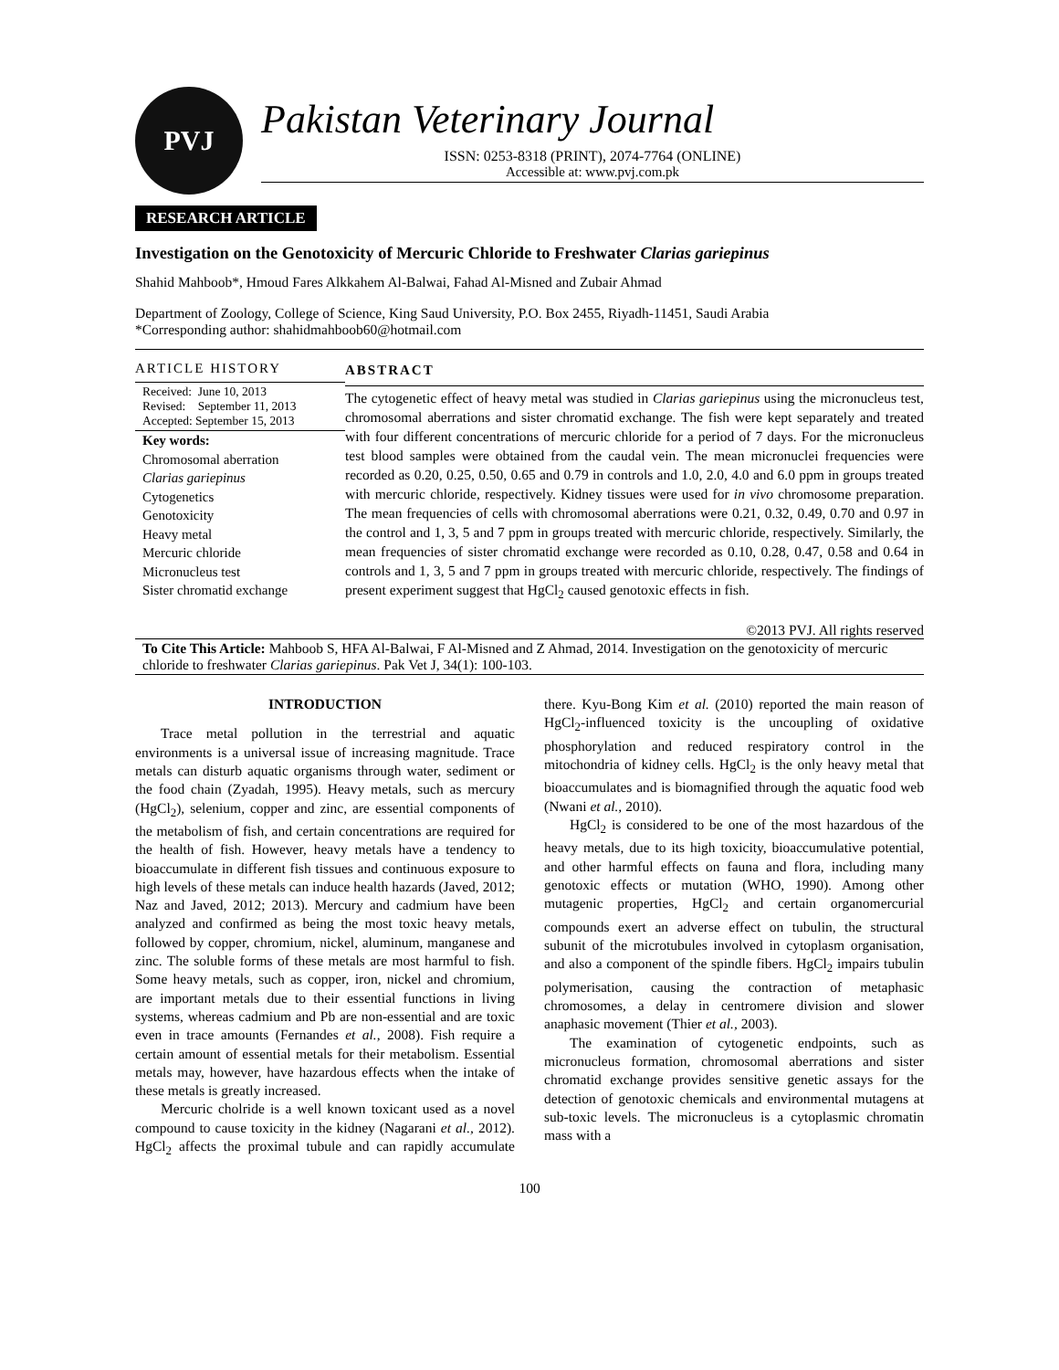PVJ
Pakistan Veterinary Journal
ISSN: 0253-8318 (PRINT), 2074-7764 (ONLINE)
Accessible at: www.pvj.com.pk
RESEARCH ARTICLE
Investigation on the Genotoxicity of Mercuric Chloride to Freshwater Clarias gariepinus
Shahid Mahboob*, Hmoud Fares Alkkahem Al-Balwai, Fahad Al-Misned and Zubair Ahmad
Department of Zoology, College of Science, King Saud University, P.O. Box 2455, Riyadh-11451, Saudi Arabia
*Corresponding author: shahidmahboob60@hotmail.com
ARTICLE HISTORY
Received: June 10, 2013
Revised: September 11, 2013
Accepted: September 15, 2013
Key words:
Chromosomal aberration
Clarias gariepinus
Cytogenetics
Genotoxicity
Heavy metal
Mercuric chloride
Micronucleus test
Sister chromatid exchange
ABSTRACT
The cytogenetic effect of heavy metal was studied in Clarias gariepinus using the micronucleus test, chromosomal aberrations and sister chromatid exchange. The fish were kept separately and treated with four different concentrations of mercuric chloride for a period of 7 days. For the micronucleus test blood samples were obtained from the caudal vein. The mean micronuclei frequencies were recorded as 0.20, 0.25, 0.50, 0.65 and 0.79 in controls and 1.0, 2.0, 4.0 and 6.0 ppm in groups treated with mercuric chloride, respectively. Kidney tissues were used for in vivo chromosome preparation. The mean frequencies of cells with chromosomal aberrations were 0.21, 0.32, 0.49, 0.70 and 0.97 in the control and 1, 3, 5 and 7 ppm in groups treated with mercuric chloride, respectively. Similarly, the mean frequencies of sister chromatid exchange were recorded as 0.10, 0.28, 0.47, 0.58 and 0.64 in controls and 1, 3, 5 and 7 ppm in groups treated with mercuric chloride, respectively. The findings of present experiment suggest that HgCl<sub>2</sub> caused genotoxic effects in fish.
©2013 PVJ. All rights reserved
To Cite This Article: Mahboob S, HFA Al-Balwai, F Al-Misned and Z Ahmad, 2014. Investigation on the genotoxicity of mercuric chloride to freshwater Clarias gariepinus. Pak Vet J, 34(1): 100-103.
INTRODUCTION
Trace metal pollution in the terrestrial and aquatic environments is a universal issue of increasing magnitude. Trace metals can disturb aquatic organisms through water, sediment or the food chain (Zyadah, 1995). Heavy metals, such as mercury (HgCl<sub>2</sub>), selenium, copper and zinc, are essential components of the metabolism of fish, and certain concentrations are required for the health of fish. However, heavy metals have a tendency to bioaccumulate in different fish tissues and continuous exposure to high levels of these metals can induce health hazards (Javed, 2012; Naz and Javed, 2012; 2013). Mercury and cadmium have been analyzed and confirmed as being the most toxic heavy metals, followed by copper, chromium, nickel, aluminum, manganese and zinc. The soluble forms of these metals are most harmful to fish. Some heavy metals, such as copper, iron, nickel and chromium, are important metals due to their essential functions in living systems, whereas cadmium and Pb are non-essential and are toxic even in trace amounts (Fernandes et al., 2008). Fish require a certain amount of essential metals for their metabolism. Essential metals may, however, have hazardous effects when the intake of these metals is greatly increased.
Mercuric cholride is a well known toxicant used as a novel compound to cause toxicity in the kidney (Nagarani et al., 2012). HgCl<sub>2</sub> affects the proximal tubule and can rapidly accumulate there. Kyu-Bong Kim et al. (2010) reported the main reason of HgCl<sub>2</sub>-influenced toxicity is the uncoupling of oxidative phosphorylation and reduced respiratory control in the mitochondria of kidney cells. HgCl<sub>2</sub> is the only heavy metal that bioaccumulates and is biomagnified through the aquatic food web (Nwani et al., 2010).
HgCl<sub>2</sub> is considered to be one of the most hazardous of the heavy metals, due to its high toxicity, bioaccumulative potential, and other harmful effects on fauna and flora, including many genotoxic effects or mutation (WHO, 1990). Among other mutagenic properties, HgCl<sub>2</sub> and certain organomercurial compounds exert an adverse effect on tubulin, the structural subunit of the microtubules involved in cytoplasm organisation, and also a component of the spindle fibers. HgCl<sub>2</sub> impairs tubulin polymerisation, causing the contraction of metaphasic chromosomes, a delay in centromere division and slower anaphasic movement (Thier et al., 2003).
The examination of cytogenetic endpoints, such as micronucleus formation, chromosomal aberrations and sister chromatid exchange provides sensitive genetic assays for the detection of genotoxic chemicals and environmental mutagens at sub-toxic levels. The micronucleus is a cytoplasmic chromatin mass with a
100